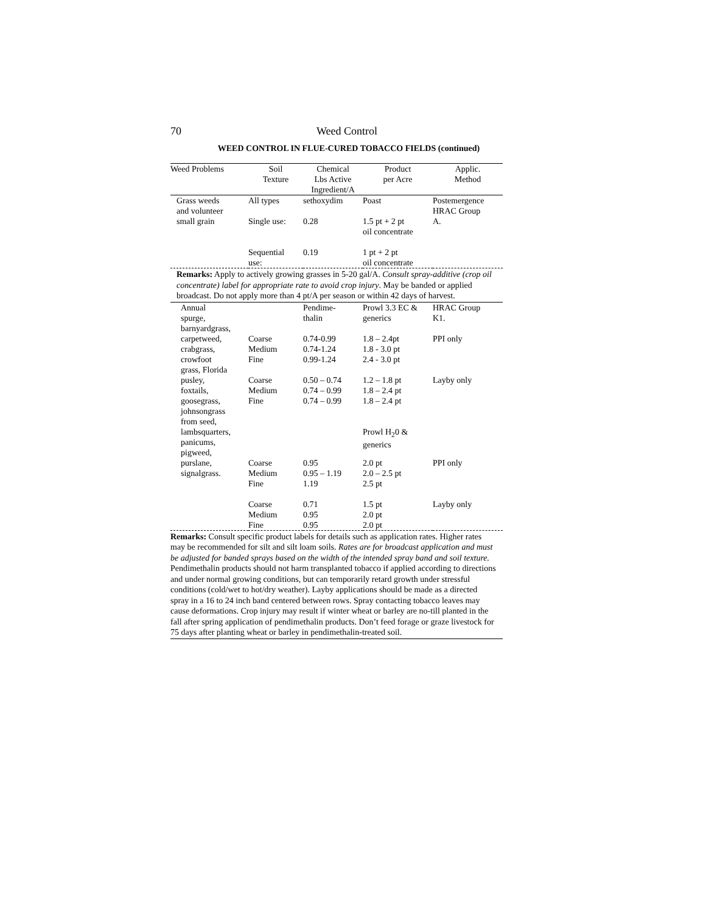70 Weed Control
WEED CONTROL IN FLUE-CURED TOBACCO FIELDS (continued)
| Weed Problems | Soil Texture | Chemical Lbs Active Ingredient/A | Product per Acre | Applic. Method |
| --- | --- | --- | --- | --- |
| Grass weeds and volunteer | All types | sethoxydim | Poast | Postemergence HRAC Group |
| small grain | Single use: | 0.28 | 1.5 pt + 2 pt oil concentrate | A. |
| | Sequential use: | 0.19 | 1 pt + 2 pt oil concentrate | |
| Remarks: Apply to actively growing grasses in 5-20 gal/A. Consult spray-additive (crop oil concentrate) label for appropriate rate to avoid crop injury . May be banded or applied broadcast. Do not apply more than 4 pt/A per season or within 42 days of harvest. | | | | |
| Annual spurge, barnyardgrass, | | Pendime- thalin | Prowl 3.3 EC & generics | HRAC Group K1. |
| carpetweed, crabgrass, crowfoot grass, Florida | Coarse Medium Fine | 0.74-0.99 0.74-1.24 0.99-1.24 | 1.8 – 2.4pt 1.8 - 3.0 pt 2.4 - 3.0 pt | PPI only |
| pusley, foxtails, goosegrass, johnsongrass from seed, | Coarse Medium Fine | 0.50 – 0.74 0.74 – 0.99 0.74 – 0.99 | 1.2 – 1.8 pt 1.8 – 2.4 pt 1.8 – 2.4 pt | Layby only |
| lambsquarters, panicums, pigweed, | | | Prowl H<sub>2</sub>0 & generics | |
| purslane, signalgrass. | Coarse Medium Fine | 0.95 0.95 – 1.19 1.19 | 2.0 pt 2.0 – 2.5 pt 2.5 pt | PPI only |
| | Coarse Medium Fine | 0.71 0.95 0.95 | 1.5 pt 2.0 pt 2.0 pt | Layby only |
| Remarks: Consult specific product labels for details such as application rates. Higher rates may be recommended for silt and silt loam soils. Rates are for broadcast application and must be adjusted for banded sprays based on the width of the intended spray band and soil texture. Pendimethalin products should not harm transplanted tobacco if applied according to directions and under normal growing conditions, but can temporarily retard growth under stressful conditions (cold/wet to hot/dry weather). Layby applications should be made as a directed spray in a 16 to 24 inch band centered between rows. Spray contacting tobacco leaves may cause deformations. Crop injury may result if winter wheat or barley are no-till planted in the fall after spring application of pendimethalin products. Don’t feed forage or graze livestock for 75 days after planting wheat or barley in pendimethalin-treated soil. | | | | |